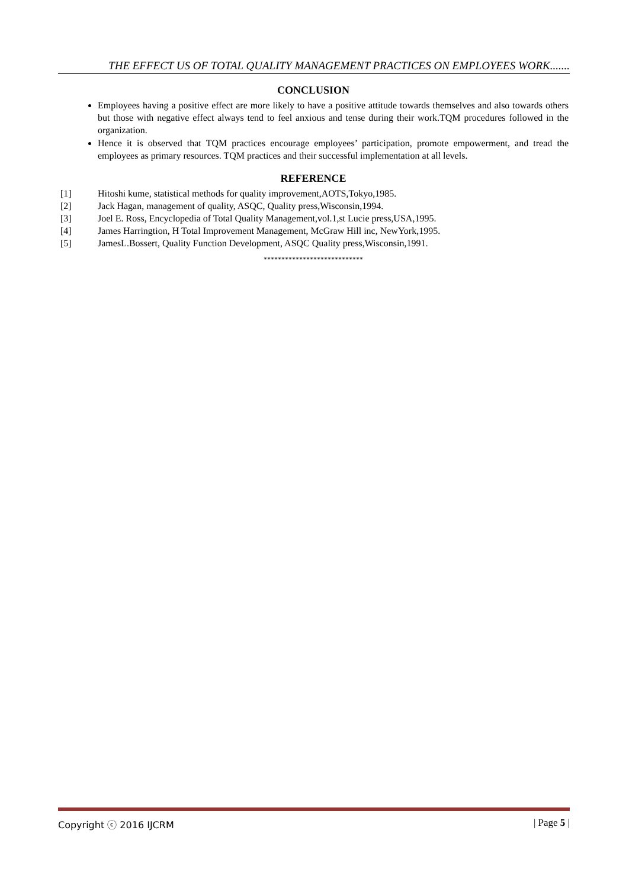THE EFFECT US OF TOTAL QUALITY MANAGEMENT PRACTICES ON EMPLOYEES WORK.......
CONCLUSION
Employees having a positive effect are more likely to have a positive attitude towards themselves and also towards others but those with negative effect always tend to feel anxious and tense during their work.TQM procedures followed in the organization.
Hence it is observed that TQM practices encourage employees’ participation, promote empowerment, and tread the employees as primary resources. TQM practices and their successful implementation at all levels.
REFERENCE
[1] Hitoshi kume, statistical methods for quality improvement,AOTS,Tokyo,1985.
[2] Jack Hagan, management of quality, ASQC, Quality press,Wisconsin,1994.
[3] Joel E. Ross, Encyclopedia of Total Quality Management,vol.1,st Lucie press,USA,1995.
[4] James Harringtion, H Total Improvement Management, McGraw Hill inc, NewYork,1995.
[5] JamesL.Bossert, Quality Function Development, ASQC Quality press,Wisconsin,1991.
****************************
Copyright ⓒ 2016 IJCRM | Page 5 |